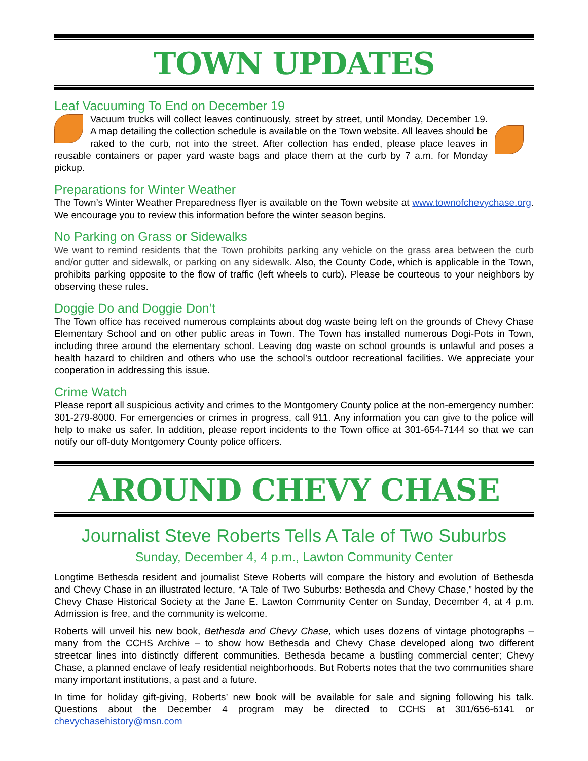TOWN UPDATES
Leaf Vacuuming To End on December 19
Vacuum trucks will collect leaves continuously, street by street, until Monday, December 19. A map detailing the collection schedule is available on the Town website. All leaves should be raked to the curb, not into the street. After collection has ended, please place leaves in reusable containers or paper yard waste bags and place them at the curb by 7 a.m. for Monday pickup.
Preparations for Winter Weather
The Town’s Winter Weather Preparedness flyer is available on the Town website at www.townofchevychase.org. We encourage you to review this information before the winter season begins.
No Parking on Grass or Sidewalks
We want to remind residents that the Town prohibits parking any vehicle on the grass area between the curb and/or gutter and sidewalk, or parking on any sidewalk. Also, the County Code, which is applicable in the Town, prohibits parking opposite to the flow of traffic (left wheels to curb). Please be courteous to your neighbors by observing these rules.
Doggie Do and Doggie Don’t
The Town office has received numerous complaints about dog waste being left on the grounds of Chevy Chase Elementary School and on other public areas in Town. The Town has installed numerous Dogi-Pots in Town, including three around the elementary school. Leaving dog waste on school grounds is unlawful and poses a health hazard to children and others who use the school’s outdoor recreational facilities. We appreciate your cooperation in addressing this issue.
Crime Watch
Please report all suspicious activity and crimes to the Montgomery County police at the non-emergency number: 301-279-8000. For emergencies or crimes in progress, call 911. Any information you can give to the police will help to make us safer. In addition, please report incidents to the Town office at 301-654-7144 so that we can notify our off-duty Montgomery County police officers.
AROUND CHEVY CHASE
Journalist Steve Roberts Tells A Tale of Two Suburbs
Sunday, December 4, 4 p.m., Lawton Community Center
Longtime Bethesda resident and journalist Steve Roberts will compare the history and evolution of Bethesda and Chevy Chase in an illustrated lecture, “A Tale of Two Suburbs: Bethesda and Chevy Chase,” hosted by the Chevy Chase Historical Society at the Jane E. Lawton Community Center on Sunday, December 4, at 4 p.m. Admission is free, and the community is welcome.
Roberts will unveil his new book, Bethesda and Chevy Chase, which uses dozens of vintage photographs – many from the CCHS Archive – to show how Bethesda and Chevy Chase developed along two different streetcar lines into distinctly different communities. Bethesda became a bustling commercial center; Chevy Chase, a planned enclave of leafy residential neighborhoods. But Roberts notes that the two communities share many important institutions, a past and a future.
In time for holiday gift-giving, Roberts’ new book will be available for sale and signing following his talk. Questions about the December 4 program may be directed to CCHS at 301/656-6141 or chevychasehistory@msn.com